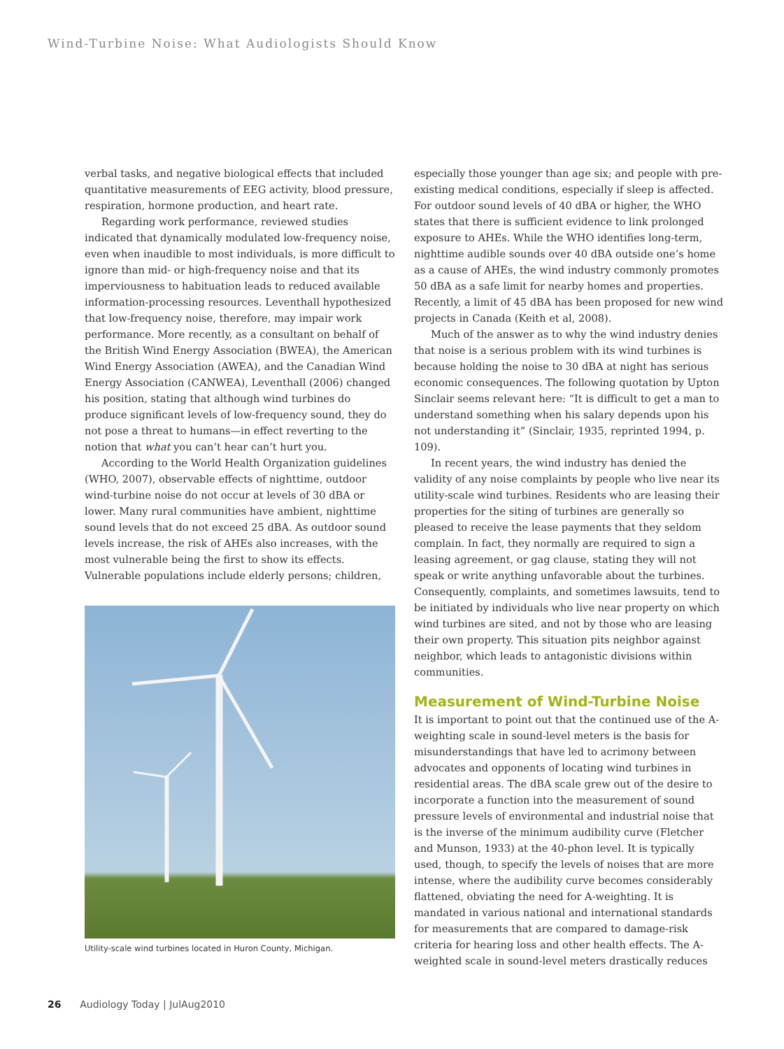Wind-Turbine Noise: What Audiologists Should Know
verbal tasks, and negative biological effects that included quantitative measurements of EEG activity, blood pressure, respiration, hormone production, and heart rate.
Regarding work performance, reviewed studies indicated that dynamically modulated low-frequency noise, even when inaudible to most individuals, is more difficult to ignore than mid- or high-frequency noise and that its imperviousness to habituation leads to reduced available information-processing resources. Leventhall hypothesized that low-frequency noise, therefore, may impair work performance. More recently, as a consultant on behalf of the British Wind Energy Association (BWEA), the American Wind Energy Association (AWEA), and the Canadian Wind Energy Association (CANWEA), Leventhall (2006) changed his position, stating that although wind turbines do produce significant levels of low-frequency sound, they do not pose a threat to humans—in effect reverting to the notion that what you can’t hear can’t hurt you.
According to the World Health Organization guidelines (WHO, 2007), observable effects of nighttime, outdoor wind-turbine noise do not occur at levels of 30 dBA or lower. Many rural communities have ambient, nighttime sound levels that do not exceed 25 dBA. As outdoor sound levels increase, the risk of AHEs also increases, with the most vulnerable being the first to show its effects. Vulnerable populations include elderly persons; children,
Utility-scale wind turbines located in Huron County, Michigan.
especially those younger than age six; and people with pre-existing medical conditions, especially if sleep is affected. For outdoor sound levels of 40 dBA or higher, the WHO states that there is sufficient evidence to link prolonged exposure to AHEs. While the WHO identifies long-term, nighttime audible sounds over 40 dBA outside one’s home as a cause of AHEs, the wind industry commonly promotes 50 dBA as a safe limit for nearby homes and properties. Recently, a limit of 45 dBA has been proposed for new wind projects in Canada (Keith et al, 2008).
Much of the answer as to why the wind industry denies that noise is a serious problem with its wind turbines is because holding the noise to 30 dBA at night has serious economic consequences. The following quotation by Upton Sinclair seems relevant here: “It is difficult to get a man to understand something when his salary depends upon his not understanding it” (Sinclair, 1935, reprinted 1994, p. 109).
In recent years, the wind industry has denied the validity of any noise complaints by people who live near its utility-scale wind turbines. Residents who are leasing their properties for the siting of turbines are generally so pleased to receive the lease payments that they seldom complain. In fact, they normally are required to sign a leasing agreement, or gag clause, stating they will not speak or write anything unfavorable about the turbines. Consequently, complaints, and sometimes lawsuits, tend to be initiated by individuals who live near property on which wind turbines are sited, and not by those who are leasing their own property. This situation pits neighbor against neighbor, which leads to antagonistic divisions within communities.
Measurement of Wind-Turbine Noise
It is important to point out that the continued use of the A-weighting scale in sound-level meters is the basis for misunderstandings that have led to acrimony between advocates and opponents of locating wind turbines in residential areas. The dBA scale grew out of the desire to incorporate a function into the measurement of sound pressure levels of environmental and industrial noise that is the inverse of the minimum audibility curve (Fletcher and Munson, 1933) at the 40-phon level. It is typically used, though, to specify the levels of noises that are more intense, where the audibility curve becomes considerably flattened, obviating the need for A-weighting. It is mandated in various national and international standards for measurements that are compared to damage-risk criteria for hearing loss and other health effects. The A-weighted scale in sound-level meters drastically reduces
26 Audiology Today | JulAug2010